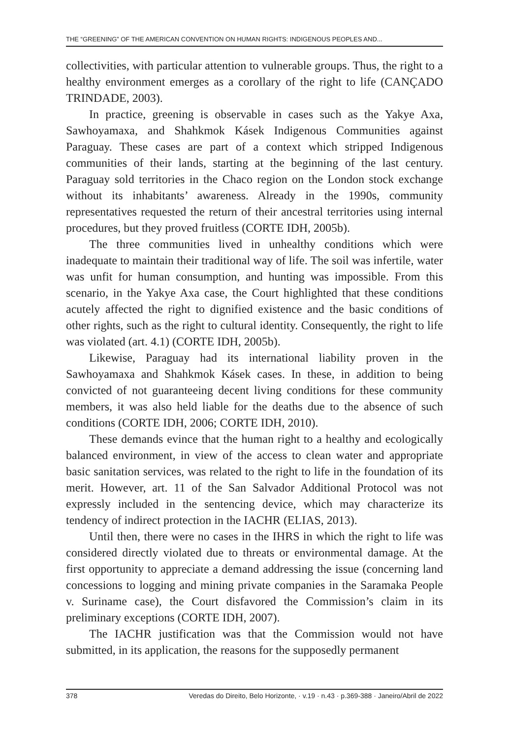THE “GREENING” OF THE AMERICAN CONVENTION ON HUMAN RIGHTS: INDIGENOUS PEOPLES AND...
collectivities, with particular attention to vulnerable groups. Thus, the right to a healthy environment emerges as a corollary of the right to life (CANÇADO TRINDADE, 2003).
In practice, greening is observable in cases such as the Yakye Axa, Sawhoyamaxa, and Shahkmok Kásek Indigenous Communities against Paraguay. These cases are part of a context which stripped Indigenous communities of their lands, starting at the beginning of the last century. Paraguay sold territories in the Chaco region on the London stock exchange without its inhabitants’ awareness. Already in the 1990s, community representatives requested the return of their ancestral territories using internal procedures, but they proved fruitless (CORTE IDH, 2005b).
The three communities lived in unhealthy conditions which were inadequate to maintain their traditional way of life. The soil was infertile, water was unfit for human consumption, and hunting was impossible. From this scenario, in the Yakye Axa case, the Court highlighted that these conditions acutely affected the right to dignified existence and the basic conditions of other rights, such as the right to cultural identity. Consequently, the right to life was violated (art. 4.1) (CORTE IDH, 2005b).
Likewise, Paraguay had its international liability proven in the Sawhoyamaxa and Shahkmok Kásek cases. In these, in addition to being convicted of not guaranteeing decent living conditions for these community members, it was also held liable for the deaths due to the absence of such conditions (CORTE IDH, 2006; CORTE IDH, 2010).
These demands evince that the human right to a healthy and ecologically balanced environment, in view of the access to clean water and appropriate basic sanitation services, was related to the right to life in the foundation of its merit. However, art. 11 of the San Salvador Additional Protocol was not expressly included in the sentencing device, which may characterize its tendency of indirect protection in the IACHR (ELIAS, 2013).
Until then, there were no cases in the IHRS in which the right to life was considered directly violated due to threats or environmental damage. At the first opportunity to appreciate a demand addressing the issue (concerning land concessions to logging and mining private companies in the Saramaka People v. Suriname case), the Court disfavored the Commission’s claim in its preliminary exceptions (CORTE IDH, 2007).
The IACHR justification was that the Commission would not have submitted, in its application, the reasons for the supposedly permanent
378 Veredas do Direito, Belo Horizonte, · v.19 · n.43 · p.369-388 · Janeiro/Abril de 2022